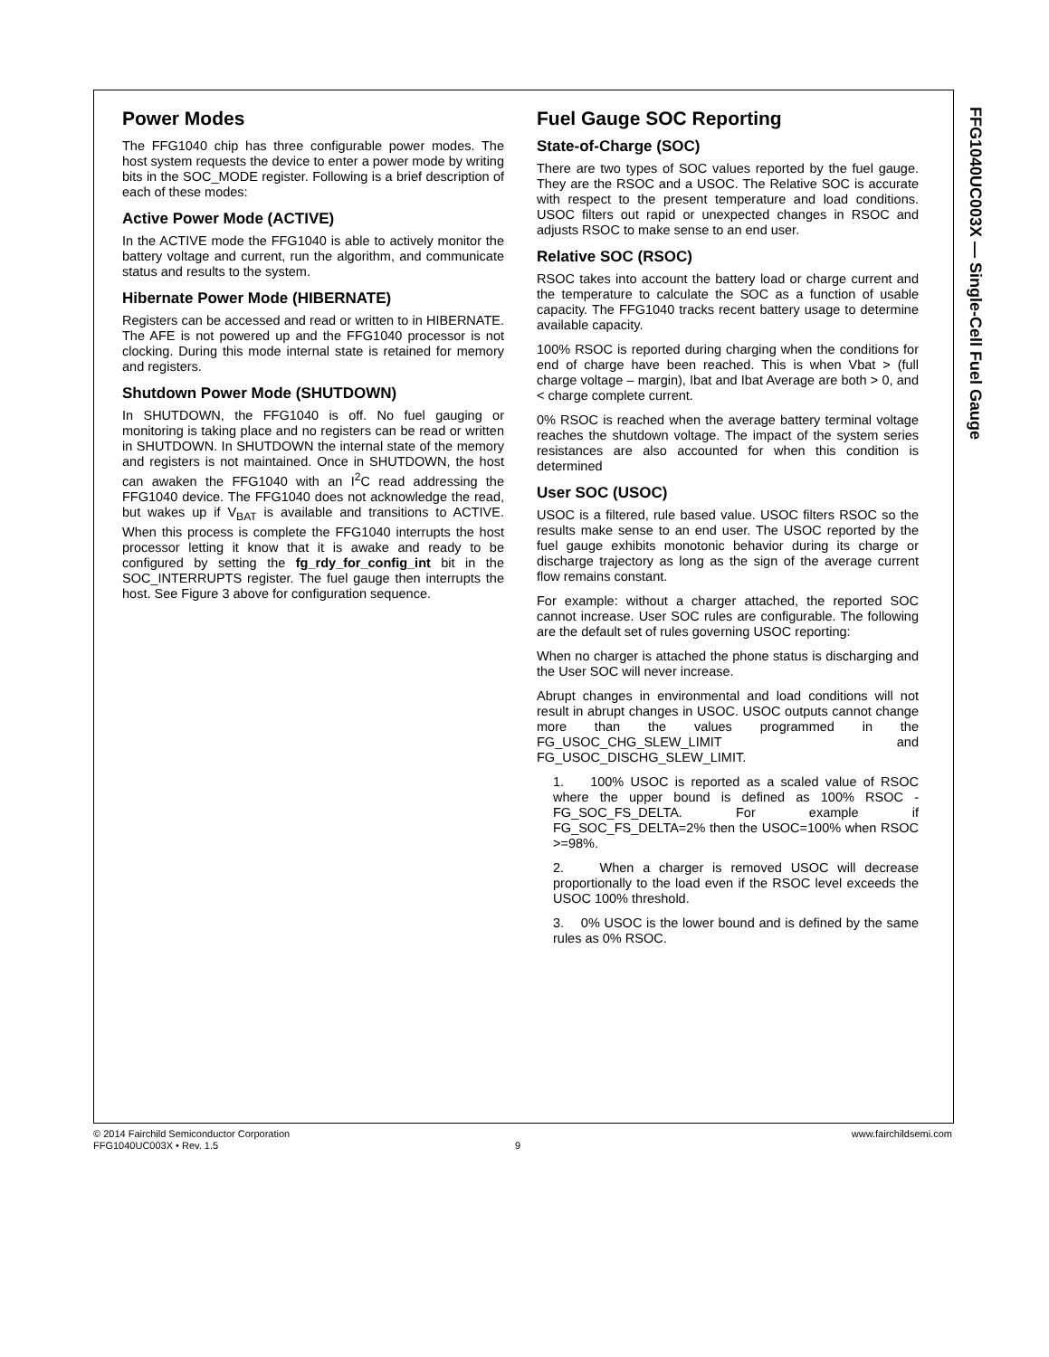FFG1040UC003X — Single-Cell Fuel Gauge
Power Modes
The FFG1040 chip has three configurable power modes. The host system requests the device to enter a power mode by writing bits in the SOC_MODE register. Following is a brief description of each of these modes:
Active Power Mode (ACTIVE)
In the ACTIVE mode the FFG1040 is able to actively monitor the battery voltage and current, run the algorithm, and communicate status and results to the system.
Hibernate Power Mode (HIBERNATE)
Registers can be accessed and read or written to in HIBERNATE. The AFE is not powered up and the FFG1040 processor is not clocking. During this mode internal state is retained for memory and registers.
Shutdown Power Mode (SHUTDOWN)
In SHUTDOWN, the FFG1040 is off. No fuel gauging or monitoring is taking place and no registers can be read or written in SHUTDOWN. In SHUTDOWN the internal state of the memory and registers is not maintained. Once in SHUTDOWN, the host can awaken the FFG1040 with an I<sup>2</sup>C read addressing the FFG1040 device. The FFG1040 does not acknowledge the read, but wakes up if V<sub>BAT</sub> is available and transitions to ACTIVE. When this process is complete the FFG1040 interrupts the host processor letting it know that it is awake and ready to be configured by setting the fg_rdy_for_config_int bit in the SOC_INTERRUPTS register. The fuel gauge then interrupts the host. See Figure 3 above for configuration sequence.
Fuel Gauge SOC Reporting
State-of-Charge (SOC)
There are two types of SOC values reported by the fuel gauge. They are the RSOC and a USOC. The Relative SOC is accurate with respect to the present temperature and load conditions. USOC filters out rapid or unexpected changes in RSOC and adjusts RSOC to make sense to an end user.
Relative SOC (RSOC)
RSOC takes into account the battery load or charge current and the temperature to calculate the SOC as a function of usable capacity. The FFG1040 tracks recent battery usage to determine available capacity.
100% RSOC is reported during charging when the conditions for end of charge have been reached. This is when Vbat > (full charge voltage – margin), Ibat and Ibat Average are both > 0, and < charge complete current.
0% RSOC is reached when the average battery terminal voltage reaches the shutdown voltage. The impact of the system series resistances are also accounted for when this condition is determined
User SOC (USOC)
USOC is a filtered, rule based value. USOC filters RSOC so the results make sense to an end user. The USOC reported by the fuel gauge exhibits monotonic behavior during its charge or discharge trajectory as long as the sign of the average current flow remains constant.
For example: without a charger attached, the reported SOC cannot increase. User SOC rules are configurable. The following are the default set of rules governing USOC reporting:
When no charger is attached the phone status is discharging and the User SOC will never increase.
Abrupt changes in environmental and load conditions will not result in abrupt changes in USOC. USOC outputs cannot change more than the values programmed in the FG_USOC_CHG_SLEW_LIMIT and FG_USOC_DISCHG_SLEW_LIMIT.
1. 100% USOC is reported as a scaled value of RSOC where the upper bound is defined as 100% RSOC - FG_SOC_FS_DELTA. For example if FG_SOC_FS_DELTA=2% then the USOC=100% when RSOC >=98%.
2. When a charger is removed USOC will decrease proportionally to the load even if the RSOC level exceeds the USOC 100% threshold.
3. 0% USOC is the lower bound and is defined by the same rules as 0% RSOC.
© 2014 Fairchild Semiconductor Corporation www.fairchildsemi.com
FFG1040UC003X • Rev. 1.5 9